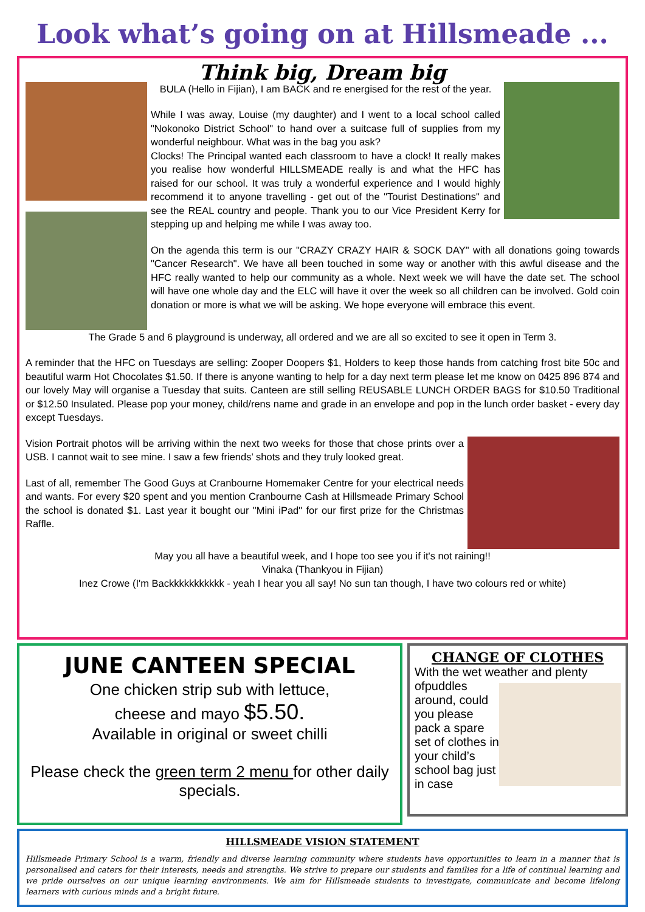Look what’s going on at Hillsmeade ...
Think big, Dream big
BULA (Hello in Fijian), I am BACK and re energised for the rest of the year.
While I was away, Louise (my daughter) and I went to a local school called "Nokonoko District School" to hand over a suitcase full of supplies from my wonderful neighbour. What was in the bag you ask?
Clocks! The Principal wanted each classroom to have a clock! It really makes you realise how wonderful HILLSMEADE really is and what the HFC has raised for our school. It was truly a wonderful experience and I would highly recommend it to anyone travelling - get out of the "Tourist Destinations" and see the REAL country and people. Thank you to our Vice President Kerry for stepping up and helping me while I was away too.
On the agenda this term is our "CRAZY CRAZY HAIR & SOCK DAY" with all donations going towards "Cancer Research". We have all been touched in some way or another with this awful disease and the HFC really wanted to help our community as a whole. Next week we will have the date set. The school will have one whole day and the ELC will have it over the week so all children can be involved. Gold coin donation or more is what we will be asking. We hope everyone will embrace this event.
The Grade 5 and 6 playground is underway, all ordered and we are all so excited to see it open in Term 3.
A reminder that the HFC on Tuesdays are selling: Zooper Doopers $1, Holders to keep those hands from catching frost bite 50c and beautiful warm Hot Chocolates $1.50. If there is anyone wanting to help for a day next term please let me know on 0425 896 874 and our lovely May will organise a Tuesday that suits. Canteen are still selling REUSABLE LUNCH ORDER BAGS for $10.50 Traditional or $12.50 Insulated. Please pop your money, child/rens name and grade in an envelope and pop in the lunch order basket - every day except Tuesdays.
Vision Portrait photos will be arriving within the next two weeks for those that chose prints over a USB. I cannot wait to see mine. I saw a few friends’ shots and they truly looked great.
Last of all, remember The Good Guys at Cranbourne Homemaker Centre for your electrical needs and wants. For every $20 spent and you mention Cranbourne Cash at Hillsmeade Primary School the school is donated $1. Last year it bought our "Mini iPad" for our first prize for the Christmas Raffle.
May you all have a beautiful week, and I hope too see you if it's not raining!!
Vinaka (Thankyou in Fijian)
Inez Crowe (I'm Backkkkkkkkkkk - yeah I hear you all say! No sun tan though, I have two colours red or white)
JUNE CANTEEN SPECIAL
One chicken strip sub with lettuce,
cheese and mayo $5.50.
Available in original or sweet chilli
Please check the green term 2 menu for other daily specials.
CHANGE OF CLOTHES
With the wet weather and plenty of
puddles around, could you please pack a spare set of clothes in your child’s school bag just in case
HILLSMEADE VISION STATEMENT
Hillsmeade Primary School is a warm, friendly and diverse learning community where students have opportunities to learn in a manner that is personalised and caters for their interests, needs and strengths. We strive to prepare our students and families for a life of continual learning and we pride ourselves on our unique learning environments. We aim for Hillsmeade students to investigate, communicate and become lifelong learners with curious minds and a bright future.